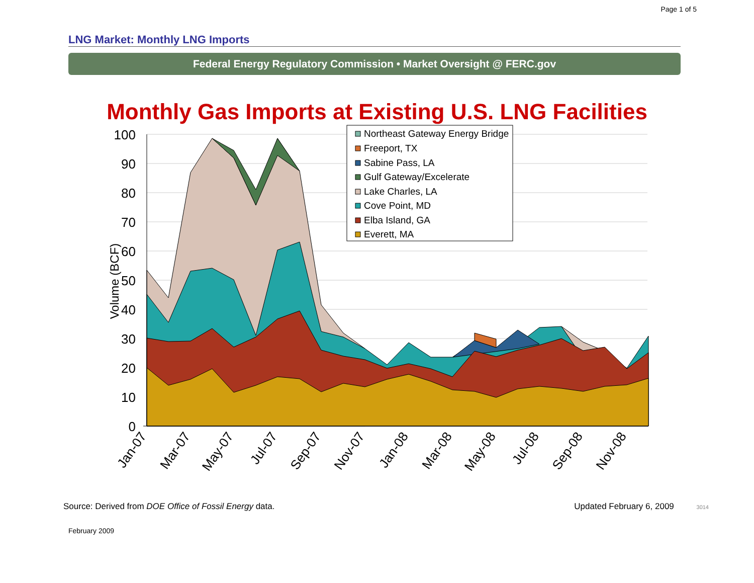Page 1 of 5
LNG Market: Monthly LNG Imports
Federal Energy Regulatory Commission • Market Oversight @ FERC.gov
Monthly Gas Imports at Existing U.S. LNG Facilities
100
90
80
70
60
50
40
30
20
10
0
Volume (BCF)
Jan-07
Mar-07
May-07
Jul-07
Sep-07
Nov-07
Jan-08
Mar-08
May-08
Jul-08
Sep-08
Nov-08
Northeast Gateway Energy Bridge
Freeport, TX
Sabine Pass, LA
Gulf Gateway/Excelerate
Lake Charles, LA
Cove Point, MD
Elba Island, GA
Everett, MA
Source: Derived from DOE Office of Fossil Energy data. Updated February 6, 2009 3014
February 2009